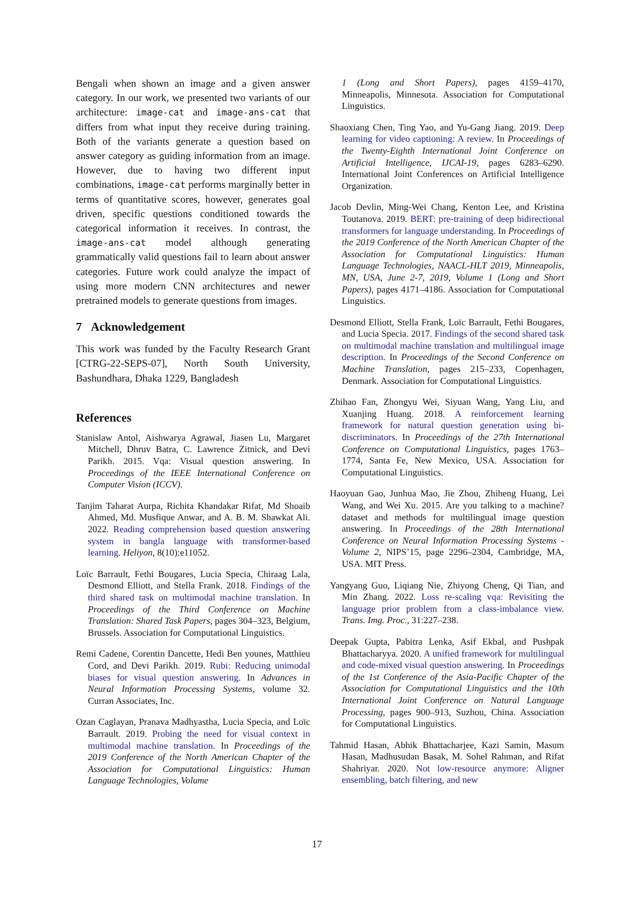Bengali when shown an image and a given answer category. In our work, we presented two variants of our architecture: image-cat and image-ans-cat that differs from what input they receive during training. Both of the variants generate a question based on answer category as guiding information from an image. However, due to having two different input combinations, image-cat performs marginally better in terms of quantitative scores, however, generates goal driven, specific questions conditioned towards the categorical information it receives. In contrast, the image-ans-cat model although generating grammatically valid questions fail to learn about answer categories. Future work could analyze the impact of using more modern CNN architectures and newer pretrained models to generate questions from images.
7 Acknowledgement
This work was funded by the Faculty Research Grant [CTRG-22-SEPS-07], North South University, Bashundhara, Dhaka 1229, Bangladesh
References
Stanislaw Antol, Aishwarya Agrawal, Jiasen Lu, Margaret Mitchell, Dhruv Batra, C. Lawrence Zitnick, and Devi Parikh. 2015. Vqa: Visual question answering. In Proceedings of the IEEE International Conference on Computer Vision (ICCV).
Tanjim Taharat Aurpa, Richita Khandakar Rifat, Md Shoaib Ahmed, Md. Musfique Anwar, and A. B. M. Shawkat Ali. 2022. Reading comprehension based question answering system in bangla language with transformer-based learning. Heliyon, 8(10):e11052.
Loïc Barrault, Fethi Bougares, Lucia Specia, Chiraag Lala, Desmond Elliott, and Stella Frank. 2018. Findings of the third shared task on multimodal machine translation. In Proceedings of the Third Conference on Machine Translation: Shared Task Papers, pages 304–323, Belgium, Brussels. Association for Computational Linguistics.
Remi Cadene, Corentin Dancette, Hedi Ben younes, Matthieu Cord, and Devi Parikh. 2019. Rubi: Reducing unimodal biases for visual question answering. In Advances in Neural Information Processing Systems, volume 32. Curran Associates, Inc.
Ozan Caglayan, Pranava Madhyastha, Lucia Specia, and Loïc Barrault. 2019. Probing the need for visual context in multimodal machine translation. In Proceedings of the 2019 Conference of the North American Chapter of the Association for Computational Linguistics: Human Language Technologies, Volume
1 (Long and Short Papers), pages 4159–4170, Minneapolis, Minnesota. Association for Computational Linguistics.
Shaoxiang Chen, Ting Yao, and Yu-Gang Jiang. 2019. Deep learning for video captioning: A review. In Proceedings of the Twenty-Eighth International Joint Conference on Artificial Intelligence, IJCAI-19, pages 6283–6290. International Joint Conferences on Artificial Intelligence Organization.
Jacob Devlin, Ming-Wei Chang, Kenton Lee, and Kristina Toutanova. 2019. BERT: pre-training of deep bidirectional transformers for language understanding. In Proceedings of the 2019 Conference of the North American Chapter of the Association for Computational Linguistics: Human Language Technologies, NAACL-HLT 2019, Minneapolis, MN, USA, June 2-7, 2019, Volume 1 (Long and Short Papers), pages 4171–4186. Association for Computational Linguistics.
Desmond Elliott, Stella Frank, Loïc Barrault, Fethi Bougares, and Lucia Specia. 2017. Findings of the second shared task on multimodal machine translation and multilingual image description. In Proceedings of the Second Conference on Machine Translation, pages 215–233, Copenhagen, Denmark. Association for Computational Linguistics.
Zhihao Fan, Zhongyu Wei, Siyuan Wang, Yang Liu, and Xuanjing Huang. 2018. A reinforcement learning framework for natural question generation using bi-discriminators. In Proceedings of the 27th International Conference on Computational Linguistics, pages 1763–1774, Santa Fe, New Mexico, USA. Association for Computational Linguistics.
Haoyuan Gao, Junhua Mao, Jie Zhou, Zhiheng Huang, Lei Wang, and Wei Xu. 2015. Are you talking to a machine? dataset and methods for multilingual image question answering. In Proceedings of the 28th International Conference on Neural Information Processing Systems - Volume 2, NIPS’15, page 2296–2304, Cambridge, MA, USA. MIT Press.
Yangyang Guo, Liqiang Nie, Zhiyong Cheng, Qi Tian, and Min Zhang. 2022. Loss re-scaling vqa: Revisiting the language prior problem from a class-imbalance view. Trans. Img. Proc., 31:227–238.
Deepak Gupta, Pabitra Lenka, Asif Ekbal, and Pushpak Bhattacharyya. 2020. A unified framework for multilingual and code-mixed visual question answering. In Proceedings of the 1st Conference of the Asia-Pacific Chapter of the Association for Computational Linguistics and the 10th International Joint Conference on Natural Language Processing, pages 900–913, Suzhou, China. Association for Computational Linguistics.
Tahmid Hasan, Abhik Bhattacharjee, Kazi Samin, Masum Hasan, Madhusudan Basak, M. Sohel Rahman, and Rifat Shahriyar. 2020. Not low-resource anymore: Aligner ensembling, batch filtering, and new
17